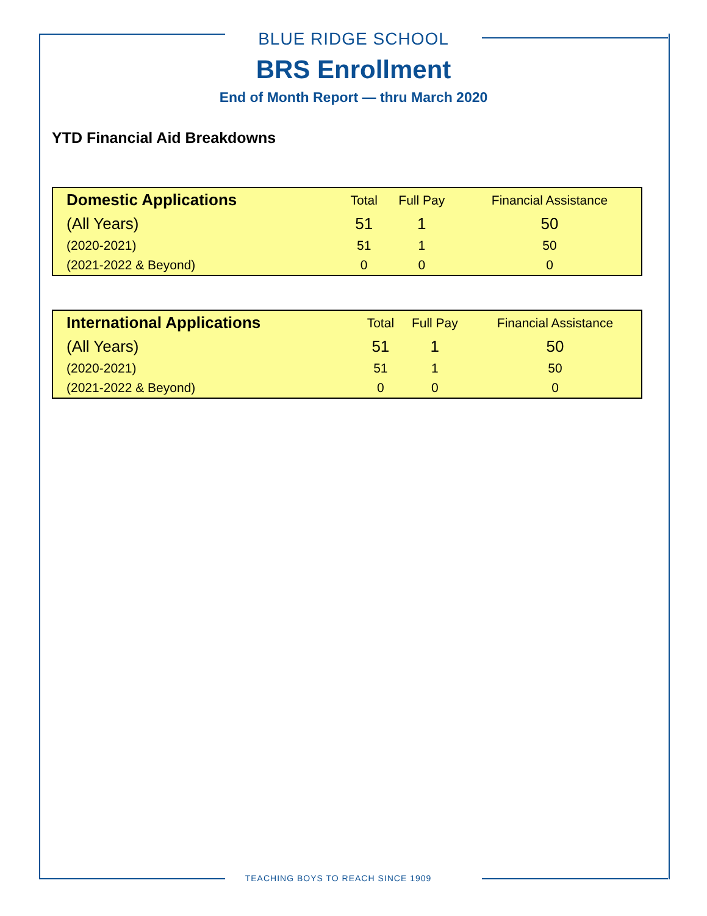BLUE RIDGE SCHOOL
BRS Enrollment
End of Month Report — thru March 2020
YTD Financial Aid Breakdowns
| Domestic Applications | Total | Full Pay | Financial Assistance |
| --- | --- | --- | --- |
| (All Years) | 51 | 1 | 50 |
| (2020-2021) | 51 | 1 | 50 |
| (2021-2022 & Beyond) | 0 | 0 | 0 |
| International Applications | Total | Full Pay | Financial Assistance |
| --- | --- | --- | --- |
| (All Years) | 51 | 1 | 50 |
| (2020-2021) | 51 | 1 | 50 |
| (2021-2022 & Beyond) | 0 | 0 | 0 |
TEACHING BOYS TO REACH SINCE 1909